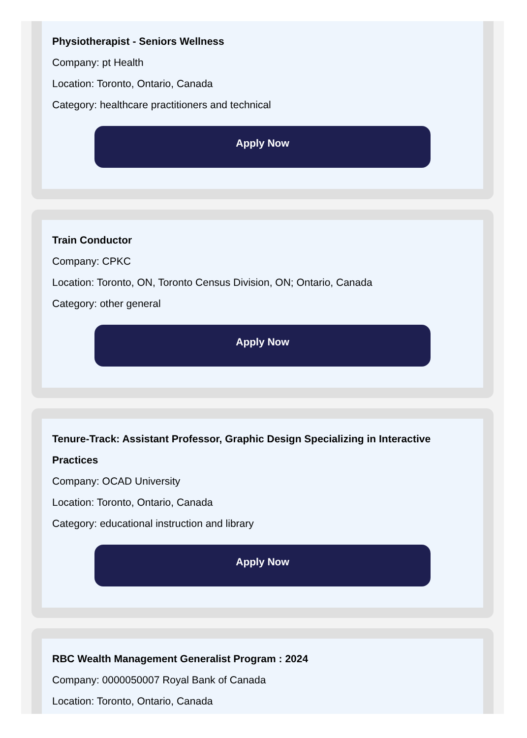Physiotherapist - Seniors Wellness
Company: pt Health
Location: Toronto, Ontario, Canada
Category: healthcare practitioners and technical
Apply Now
Train Conductor
Company: CPKC
Location: Toronto, ON, Toronto Census Division, ON; Ontario, Canada
Category: other general
Apply Now
Tenure-Track: Assistant Professor, Graphic Design Specializing in Interactive Practices
Company: OCAD University
Location: Toronto, Ontario, Canada
Category: educational instruction and library
Apply Now
RBC Wealth Management Generalist Program : 2024
Company: 0000050007 Royal Bank of Canada
Location: Toronto, Ontario, Canada